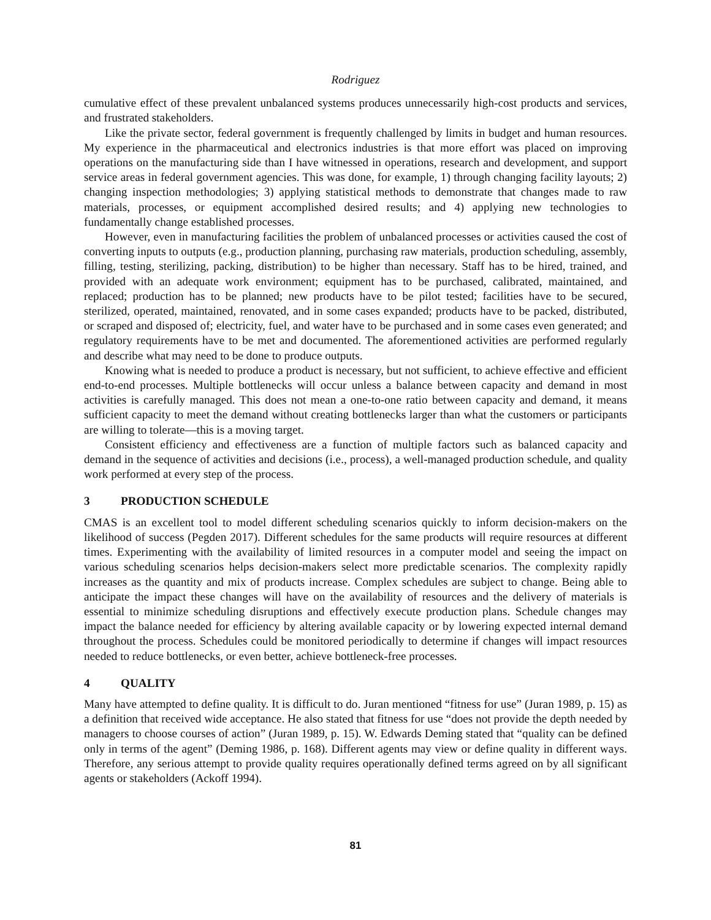Rodriguez
cumulative effect of these prevalent unbalanced systems produces unnecessarily high-cost products and services, and frustrated stakeholders.
Like the private sector, federal government is frequently challenged by limits in budget and human resources. My experience in the pharmaceutical and electronics industries is that more effort was placed on improving operations on the manufacturing side than I have witnessed in operations, research and development, and support service areas in federal government agencies. This was done, for example, 1) through changing facility layouts; 2) changing inspection methodologies; 3) applying statistical methods to demonstrate that changes made to raw materials, processes, or equipment accomplished desired results; and 4) applying new technologies to fundamentally change established processes.
However, even in manufacturing facilities the problem of unbalanced processes or activities caused the cost of converting inputs to outputs (e.g., production planning, purchasing raw materials, production scheduling, assembly, filling, testing, sterilizing, packing, distribution) to be higher than necessary. Staff has to be hired, trained, and provided with an adequate work environment; equipment has to be purchased, calibrated, maintained, and replaced; production has to be planned; new products have to be pilot tested; facilities have to be secured, sterilized, operated, maintained, renovated, and in some cases expanded; products have to be packed, distributed, or scraped and disposed of; electricity, fuel, and water have to be purchased and in some cases even generated; and regulatory requirements have to be met and documented. The aforementioned activities are performed regularly and describe what may need to be done to produce outputs.
Knowing what is needed to produce a product is necessary, but not sufficient, to achieve effective and efficient end-to-end processes. Multiple bottlenecks will occur unless a balance between capacity and demand in most activities is carefully managed. This does not mean a one-to-one ratio between capacity and demand, it means sufficient capacity to meet the demand without creating bottlenecks larger than what the customers or participants are willing to tolerate—this is a moving target.
Consistent efficiency and effectiveness are a function of multiple factors such as balanced capacity and demand in the sequence of activities and decisions (i.e., process), a well-managed production schedule, and quality work performed at every step of the process.
3 PRODUCTION SCHEDULE
CMAS is an excellent tool to model different scheduling scenarios quickly to inform decision-makers on the likelihood of success (Pegden 2017). Different schedules for the same products will require resources at different times. Experimenting with the availability of limited resources in a computer model and seeing the impact on various scheduling scenarios helps decision-makers select more predictable scenarios. The complexity rapidly increases as the quantity and mix of products increase. Complex schedules are subject to change. Being able to anticipate the impact these changes will have on the availability of resources and the delivery of materials is essential to minimize scheduling disruptions and effectively execute production plans. Schedule changes may impact the balance needed for efficiency by altering available capacity or by lowering expected internal demand throughout the process. Schedules could be monitored periodically to determine if changes will impact resources needed to reduce bottlenecks, or even better, achieve bottleneck-free processes.
4 QUALITY
Many have attempted to define quality. It is difficult to do. Juran mentioned “fitness for use” (Juran 1989, p. 15) as a definition that received wide acceptance. He also stated that fitness for use “does not provide the depth needed by managers to choose courses of action” (Juran 1989, p. 15). W. Edwards Deming stated that “quality can be defined only in terms of the agent” (Deming 1986, p. 168). Different agents may view or define quality in different ways. Therefore, any serious attempt to provide quality requires operationally defined terms agreed on by all significant agents or stakeholders (Ackoff 1994).
81